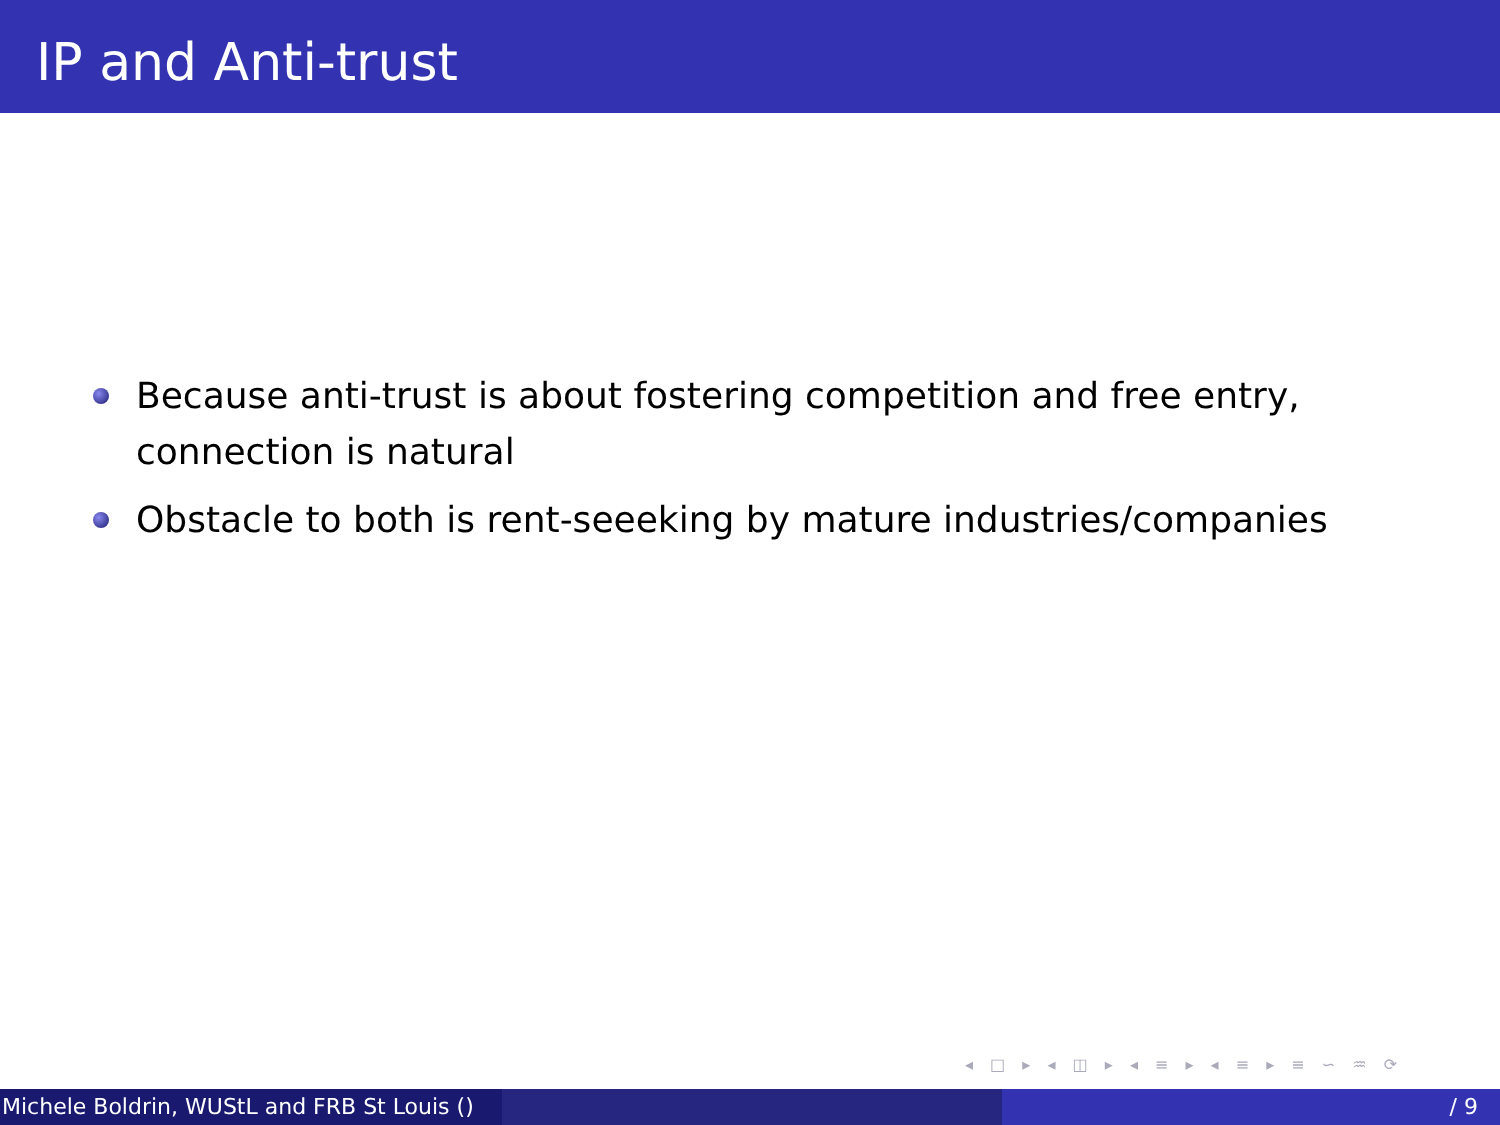IP and Anti-trust
Because anti-trust is about fostering competition and free entry, connection is natural
Obstacle to both is rent-seeeking by mature industries/companies
◂ □ ▸ ◂ ◫ ▸ ◂ ≡ ▸ ◂ ≡ ▸ ≡ ∽ ♒ ⟳
Michele Boldrin, WUStL and FRB St Louis () / 9